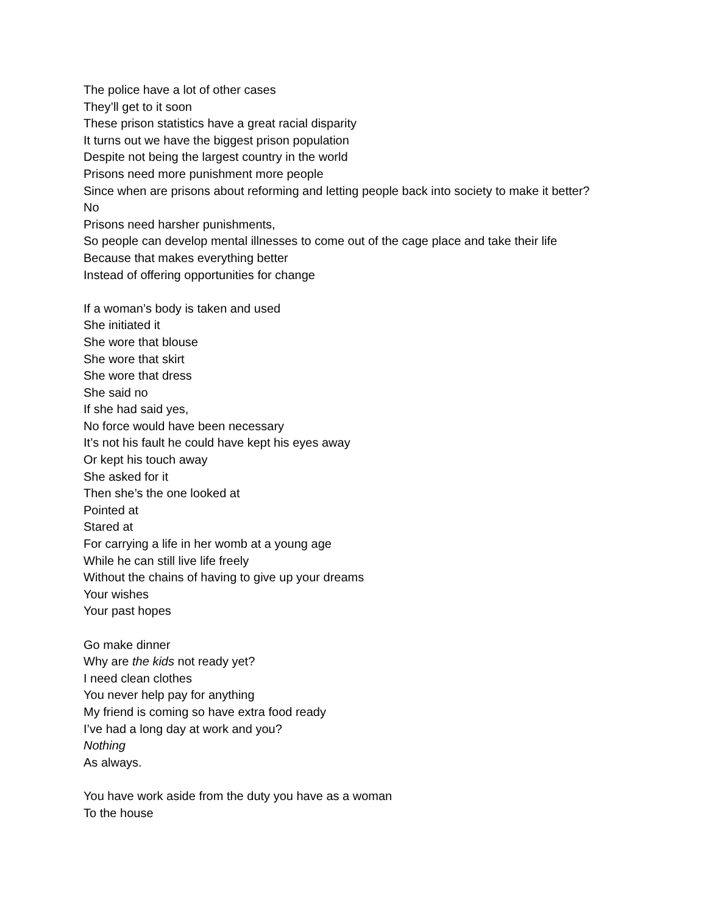The police have a lot of other cases
They’ll get to it soon
These prison statistics have a great racial disparity
It turns out we have the biggest prison population
Despite not being the largest country in the world
Prisons need more punishment more people
Since when are prisons about reforming and letting people back into society to make it better?
No
Prisons need harsher punishments,
So people can develop mental illnesses to come out of the cage place and take their life
Because that makes everything better
Instead of offering opportunities for change
If a woman’s body is taken and used
She initiated it
She wore that blouse
She wore that skirt
She wore that dress
She said no
If she had said yes,
No force would have been necessary
It’s not his fault he could have kept his eyes away
Or kept his touch away
She asked for it
Then she’s the one looked at
Pointed at
Stared at
For carrying a life in her womb at a young age
While he can still live life freely
Without the chains of having to give up your dreams
Your wishes
Your past hopes
Go make dinner
Why are the kids not ready yet?
I need clean clothes
You never help pay for anything
My friend is coming so have extra food ready
I’ve had a long day at work and you?
Nothing
As always.
You have work aside from the duty you have as a woman
To the house